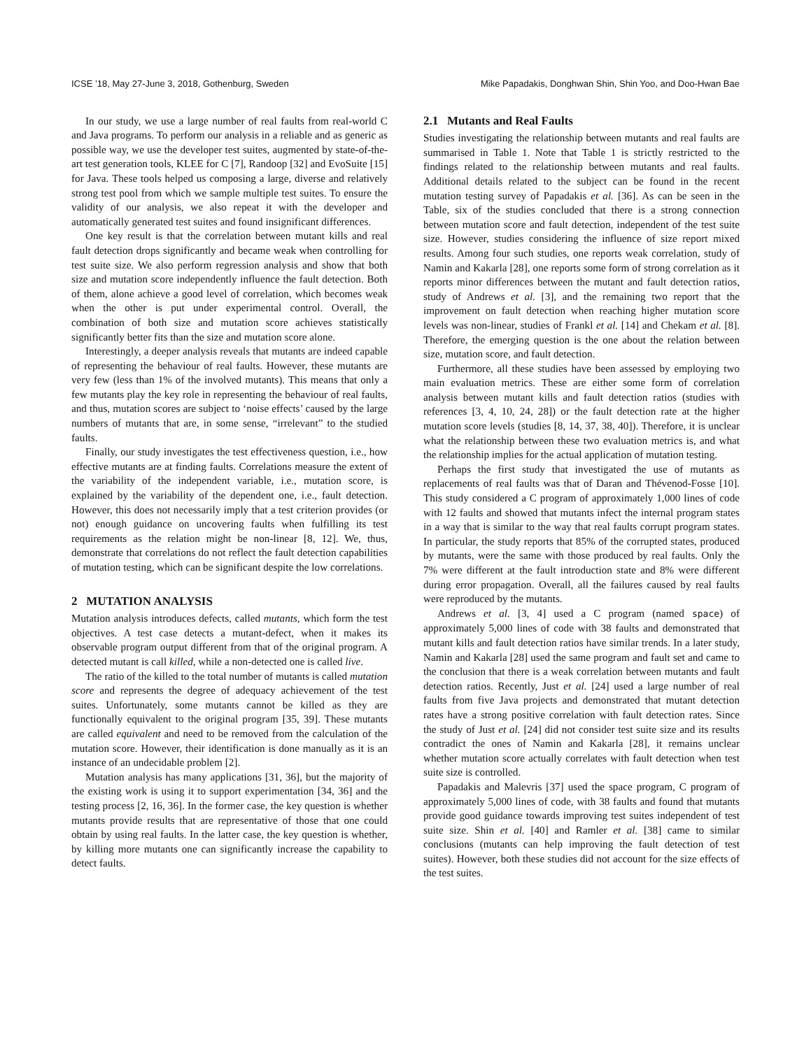ICSE ’18, May 27-June 3, 2018, Gothenburg, Sweden Mike Papadakis, Donghwan Shin, Shin Yoo, and Doo-Hwan Bae
In our study, we use a large number of real faults from real-world C and Java programs. To perform our analysis in a reliable and as generic as possible way, we use the developer test suites, augmented by state-of-the-art test generation tools, KLEE for C [7], Randoop [32] and EvoSuite [15] for Java. These tools helped us composing a large, diverse and relatively strong test pool from which we sample multiple test suites. To ensure the validity of our analysis, we also repeat it with the developer and automatically generated test suites and found insignificant differences.
One key result is that the correlation between mutant kills and real fault detection drops significantly and became weak when controlling for test suite size. We also perform regression analysis and show that both size and mutation score independently influence the fault detection. Both of them, alone achieve a good level of correlation, which becomes weak when the other is put under experimental control. Overall, the combination of both size and mutation score achieves statistically significantly better fits than the size and mutation score alone.
Interestingly, a deeper analysis reveals that mutants are indeed capable of representing the behaviour of real faults. However, these mutants are very few (less than 1% of the involved mutants). This means that only a few mutants play the key role in representing the behaviour of real faults, and thus, mutation scores are subject to ‘noise effects’ caused by the large numbers of mutants that are, in some sense, “irrelevant” to the studied faults.
Finally, our study investigates the test effectiveness question, i.e., how effective mutants are at finding faults. Correlations measure the extent of the variability of the independent variable, i.e., mutation score, is explained by the variability of the dependent one, i.e., fault detection. However, this does not necessarily imply that a test criterion provides (or not) enough guidance on uncovering faults when fulfilling its test requirements as the relation might be non-linear [8, 12]. We, thus, demonstrate that correlations do not reflect the fault detection capabilities of mutation testing, which can be significant despite the low correlations.
2 MUTATION ANALYSIS
Mutation analysis introduces defects, called mutants, which form the test objectives. A test case detects a mutant-defect, when it makes its observable program output different from that of the original program. A detected mutant is call killed, while a non-detected one is called live.
The ratio of the killed to the total number of mutants is called mutation score and represents the degree of adequacy achievement of the test suites. Unfortunately, some mutants cannot be killed as they are functionally equivalent to the original program [35, 39]. These mutants are called equivalent and need to be removed from the calculation of the mutation score. However, their identification is done manually as it is an instance of an undecidable problem [2].
Mutation analysis has many applications [31, 36], but the majority of the existing work is using it to support experimentation [34, 36] and the testing process [2, 16, 36]. In the former case, the key question is whether mutants provide results that are representative of those that one could obtain by using real faults. In the latter case, the key question is whether, by killing more mutants one can significantly increase the capability to detect faults.
2.1 Mutants and Real Faults
Studies investigating the relationship between mutants and real faults are summarised in Table 1. Note that Table 1 is strictly restricted to the findings related to the relationship between mutants and real faults. Additional details related to the subject can be found in the recent mutation testing survey of Papadakis et al. [36]. As can be seen in the Table, six of the studies concluded that there is a strong connection between mutation score and fault detection, independent of the test suite size. However, studies considering the influence of size report mixed results. Among four such studies, one reports weak correlation, study of Namin and Kakarla [28], one reports some form of strong correlation as it reports minor differences between the mutant and fault detection ratios, study of Andrews et al. [3], and the remaining two report that the improvement on fault detection when reaching higher mutation score levels was non-linear, studies of Frankl et al. [14] and Chekam et al. [8]. Therefore, the emerging question is the one about the relation between size, mutation score, and fault detection.
Furthermore, all these studies have been assessed by employing two main evaluation metrics. These are either some form of correlation analysis between mutant kills and fault detection ratios (studies with references [3, 4, 10, 24, 28]) or the fault detection rate at the higher mutation score levels (studies [8, 14, 37, 38, 40]). Therefore, it is unclear what the relationship between these two evaluation metrics is, and what the relationship implies for the actual application of mutation testing.
Perhaps the first study that investigated the use of mutants as replacements of real faults was that of Daran and Thévenod-Fosse [10]. This study considered a C program of approximately 1,000 lines of code with 12 faults and showed that mutants infect the internal program states in a way that is similar to the way that real faults corrupt program states. In particular, the study reports that 85% of the corrupted states, produced by mutants, were the same with those produced by real faults. Only the 7% were different at the fault introduction state and 8% were different during error propagation. Overall, all the failures caused by real faults were reproduced by the mutants.
Andrews et al. [3, 4] used a C program (named space) of approximately 5,000 lines of code with 38 faults and demonstrated that mutant kills and fault detection ratios have similar trends. In a later study, Namin and Kakarla [28] used the same program and fault set and came to the conclusion that there is a weak correlation between mutants and fault detection ratios. Recently, Just et al. [24] used a large number of real faults from five Java projects and demonstrated that mutant detection rates have a strong positive correlation with fault detection rates. Since the study of Just et al. [24] did not consider test suite size and its results contradict the ones of Namin and Kakarla [28], it remains unclear whether mutation score actually correlates with fault detection when test suite size is controlled.
Papadakis and Malevris [37] used the space program, C program of approximately 5,000 lines of code, with 38 faults and found that mutants provide good guidance towards improving test suites independent of test suite size. Shin et al. [40] and Ramler et al. [38] came to similar conclusions (mutants can help improving the fault detection of test suites). However, both these studies did not account for the size effects of the test suites.